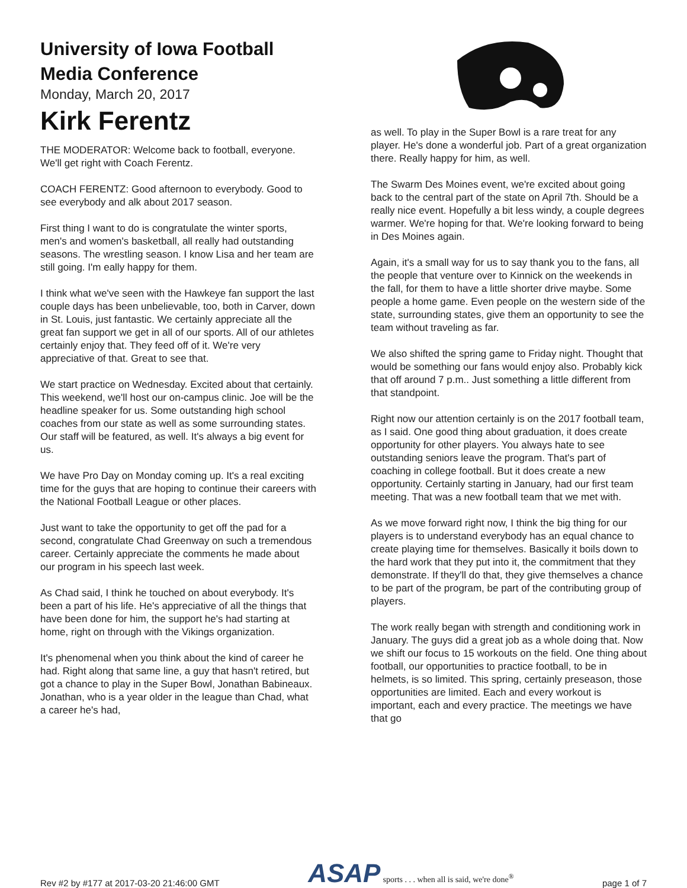University of Iowa Football
Media Conference
Monday, March 20, 2017
Kirk Ferentz
THE MODERATOR: Welcome back to football, everyone. We'll get right with Coach Ferentz.
COACH FERENTZ: Good afternoon to everybody. Good to see everybody and alk about 2017 season.
First thing I want to do is congratulate the winter sports, men's and women's basketball, all really had outstanding seasons. The wrestling season. I know Lisa and her team are still going. I'm eally happy for them.
I think what we've seen with the Hawkeye fan support the last couple days has been unbelievable, too, both in Carver, down in St. Louis, just fantastic. We certainly appreciate all the great fan support we get in all of our sports. All of our athletes certainly enjoy that. They feed off of it. We're very appreciative of that. Great to see that.
We start practice on Wednesday. Excited about that certainly. This weekend, we'll host our on-campus clinic. Joe will be the headline speaker for us. Some outstanding high school coaches from our state as well as some surrounding states. Our staff will be featured, as well. It's always a big event for us.
We have Pro Day on Monday coming up. It's a real exciting time for the guys that are hoping to continue their careers with the National Football League or other places.
Just want to take the opportunity to get off the pad for a second, congratulate Chad Greenway on such a tremendous career. Certainly appreciate the comments he made about our program in his speech last week.
As Chad said, I think he touched on about everybody. It's been a part of his life. He's appreciative of all the things that have been done for him, the support he's had starting at home, right on through with the Vikings organization.
It's phenomenal when you think about the kind of career he had. Right along that same line, a guy that hasn't retired, but got a chance to play in the Super Bowl, Jonathan Babineaux. Jonathan, who is a year older in the league than Chad, what a career he's had,
as well. To play in the Super Bowl is a rare treat for any player. He's done a wonderful job. Part of a great organization there. Really happy for him, as well.
The Swarm Des Moines event, we're excited about going back to the central part of the state on April 7th. Should be a really nice event. Hopefully a bit less windy, a couple degrees warmer. We're hoping for that. We're looking forward to being in Des Moines again.
Again, it's a small way for us to say thank you to the fans, all the people that venture over to Kinnick on the weekends in the fall, for them to have a little shorter drive maybe. Some people a home game. Even people on the western side of the state, surrounding states, give them an opportunity to see the team without traveling as far.
We also shifted the spring game to Friday night. Thought that would be something our fans would enjoy also. Probably kick that off around 7 p.m.. Just something a little different from that standpoint.
Right now our attention certainly is on the 2017 football team, as I said. One good thing about graduation, it does create opportunity for other players. You always hate to see outstanding seniors leave the program. That's part of coaching in college football. But it does create a new opportunity. Certainly starting in January, had our first team meeting. That was a new football team that we met with.
As we move forward right now, I think the big thing for our players is to understand everybody has an equal chance to create playing time for themselves. Basically it boils down to the hard work that they put into it, the commitment that they demonstrate. If they'll do that, they give themselves a chance to be part of the program, be part of the contributing group of players.
The work really began with strength and conditioning work in January. The guys did a great job as a whole doing that. Now we shift our focus to 15 workouts on the field. One thing about football, our opportunities to practice football, to be in helmets, is so limited. This spring, certainly preseason, those opportunities are limited. Each and every workout is important, each and every practice. The meetings we have that go
Rev #2 by #177 at 2017-03-20 21:46:00 GMT ASAP sports . . . when all is said, we're done<sup>®</sup> page 1 of 7